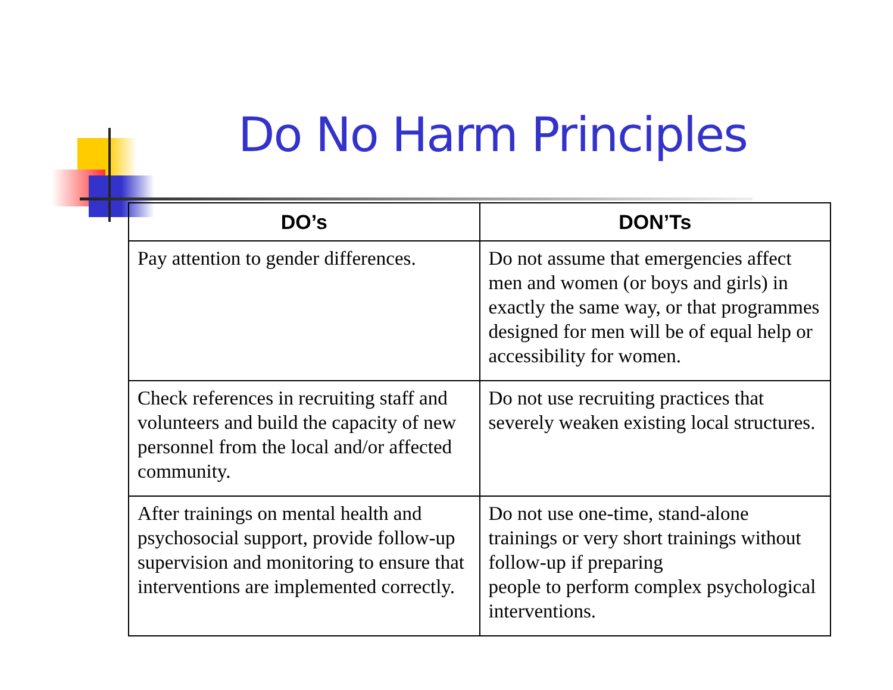Do No Harm Principles
| DO’s | DON’Ts |
| --- | --- |
| Pay attention to gender differences. | Do not assume that emergencies affect men and women (or boys and girls) in exactly the same way, or that programmes designed for men will be of equal help or accessibility for women. |
| Check references in recruiting staff and volunteers and build the capacity of new personnel from the local and/or affected community. | Do not use recruiting practices that severely weaken existing local structures. |
| After trainings on mental health and psychosocial support, provide follow-up supervision and monitoring to ensure that interventions are implemented correctly. | Do not use one-time, stand-alone trainings or very short trainings without follow-up if preparing people to perform complex psychological interventions. |